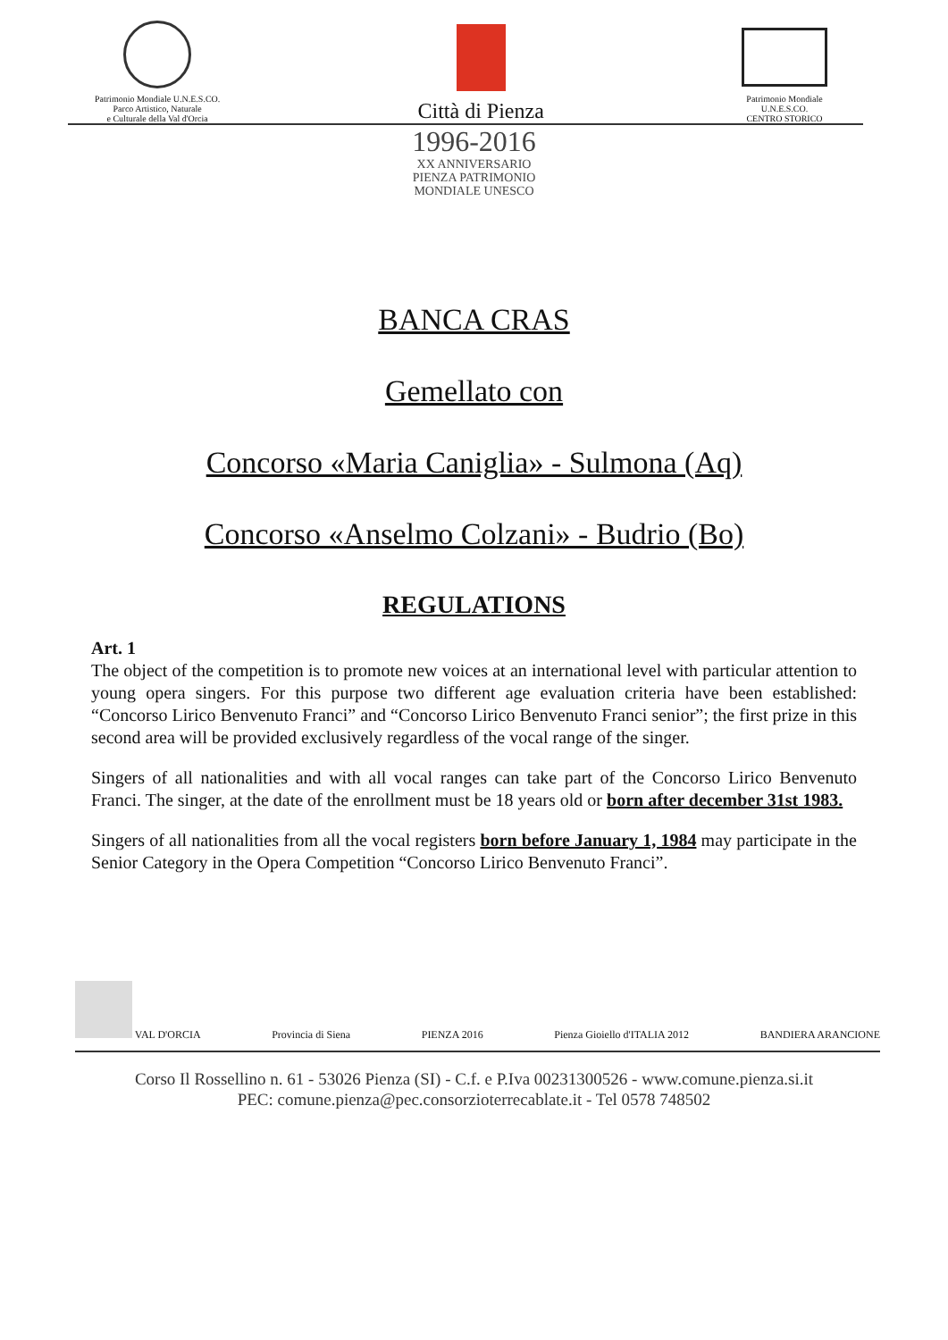Patrimonio Mondiale U.N.E.S.CO.
Parco Artistico, Naturale
e Culturale della Val d'Orcia
Città di Pienza
Patrimonio Mondiale
U.N.E.S.CO.
CENTRO STORICO
1996-2016
XX ANNIVERSARIO
PIENZA PATRIMONIO
MONDIALE UNESCO
BANCA CRAS
Gemellato con
Concorso «Maria Caniglia» - Sulmona (Aq)
Concorso «Anselmo Colzani» - Budrio (Bo)
REGULATIONS
Art. 1
The object of the competition is to promote new voices at an international level with particular attention to young opera singers. For this purpose two different age evaluation criteria have been established: “Concorso Lirico Benvenuto Franci” and “Concorso Lirico Benvenuto Franci senior”; the first prize in this second area will be provided exclusively regardless of the vocal range of the singer.
Singers of all nationalities and with all vocal ranges can take part of the Concorso Lirico Benvenuto Franci. The singer, at the date of the enrollment must be 18 years old or born after december 31st 1983.
Singers of all nationalities from all the vocal registers born before January 1, 1984 may participate in the Senior Category in the Opera Competition “Concorso Lirico Benvenuto Franci”.
VAL D'ORCIA
Provincia di Siena
PIENZA 2016
Pienza Gioiello d'ITALIA 2012
BANDIERA ARANCIONE
Corso Il Rossellino n. 61 - 53026 Pienza (SI) - C.f. e P.Iva 00231300526 - www.comune.pienza.si.it
PEC: comune.pienza@pec.consorzioterrecablate.it - Tel 0578 748502